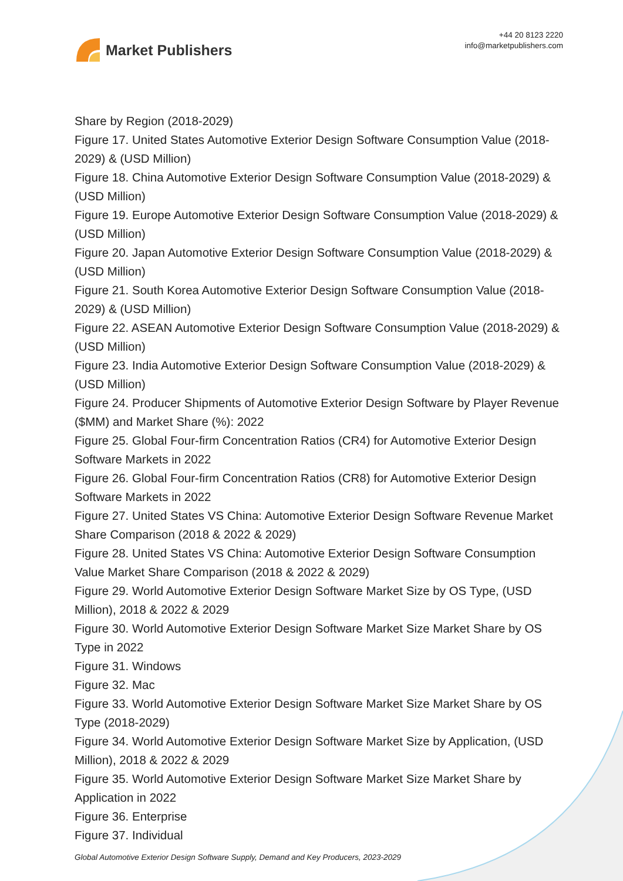Market Publishers
+44 20 8123 2220
info@marketpublishers.com
Share by Region (2018-2029)
Figure 17. United States Automotive Exterior Design Software Consumption Value (2018-2029) & (USD Million)
Figure 18. China Automotive Exterior Design Software Consumption Value (2018-2029) & (USD Million)
Figure 19. Europe Automotive Exterior Design Software Consumption Value (2018-2029) & (USD Million)
Figure 20. Japan Automotive Exterior Design Software Consumption Value (2018-2029) & (USD Million)
Figure 21. South Korea Automotive Exterior Design Software Consumption Value (2018-2029) & (USD Million)
Figure 22. ASEAN Automotive Exterior Design Software Consumption Value (2018-2029) & (USD Million)
Figure 23. India Automotive Exterior Design Software Consumption Value (2018-2029) & (USD Million)
Figure 24. Producer Shipments of Automotive Exterior Design Software by Player Revenue ($MM) and Market Share (%): 2022
Figure 25. Global Four-firm Concentration Ratios (CR4) for Automotive Exterior Design Software Markets in 2022
Figure 26. Global Four-firm Concentration Ratios (CR8) for Automotive Exterior Design Software Markets in 2022
Figure 27. United States VS China: Automotive Exterior Design Software Revenue Market Share Comparison (2018 & 2022 & 2029)
Figure 28. United States VS China: Automotive Exterior Design Software Consumption Value Market Share Comparison (2018 & 2022 & 2029)
Figure 29. World Automotive Exterior Design Software Market Size by OS Type, (USD Million), 2018 & 2022 & 2029
Figure 30. World Automotive Exterior Design Software Market Size Market Share by OS Type in 2022
Figure 31. Windows
Figure 32. Mac
Figure 33. World Automotive Exterior Design Software Market Size Market Share by OS Type (2018-2029)
Figure 34. World Automotive Exterior Design Software Market Size by Application, (USD Million), 2018 & 2022 & 2029
Figure 35. World Automotive Exterior Design Software Market Size Market Share by Application in 2022
Figure 36. Enterprise
Figure 37. Individual
Global Automotive Exterior Design Software Supply, Demand and Key Producers, 2023-2029